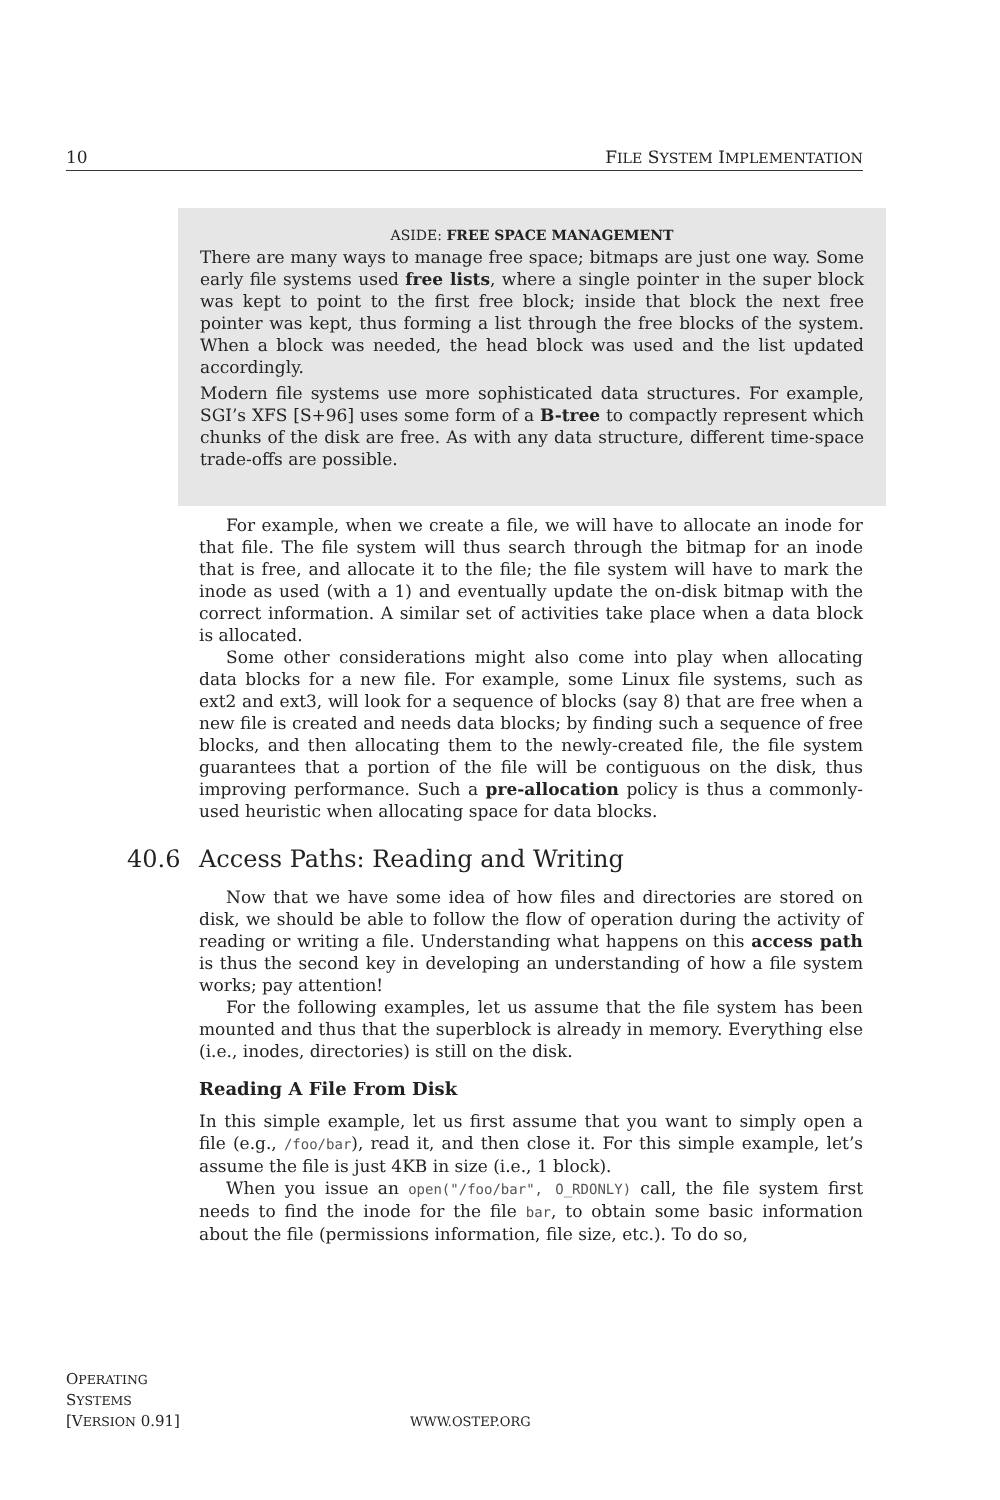10 FILE SYSTEM IMPLEMENTATION
ASIDE: FREE SPACE MANAGEMENT
There are many ways to manage free space; bitmaps are just one way. Some early file systems used free lists, where a single pointer in the super block was kept to point to the first free block; inside that block the next free pointer was kept, thus forming a list through the free blocks of the system. When a block was needed, the head block was used and the list updated accordingly.
Modern file systems use more sophisticated data structures. For example, SGI’s XFS [S+96] uses some form of a B-tree to compactly represent which chunks of the disk are free. As with any data structure, different time-space trade-offs are possible.
For example, when we create a file, we will have to allocate an inode for that file. The file system will thus search through the bitmap for an inode that is free, and allocate it to the file; the file system will have to mark the inode as used (with a 1) and eventually update the on-disk bitmap with the correct information. A similar set of activities take place when a data block is allocated.
Some other considerations might also come into play when allocating data blocks for a new file. For example, some Linux file systems, such as ext2 and ext3, will look for a sequence of blocks (say 8) that are free when a new file is created and needs data blocks; by finding such a sequence of free blocks, and then allocating them to the newly-created file, the file system guarantees that a portion of the file will be contiguous on the disk, thus improving performance. Such a pre-allocation policy is thus a commonly-used heuristic when allocating space for data blocks.
40.6 Access Paths: Reading and Writing
Now that we have some idea of how files and directories are stored on disk, we should be able to follow the flow of operation during the activity of reading or writing a file. Understanding what happens on this access path is thus the second key in developing an understanding of how a file system works; pay attention!
For the following examples, let us assume that the file system has been mounted and thus that the superblock is already in memory. Everything else (i.e., inodes, directories) is still on the disk.
Reading A File From Disk
In this simple example, let us first assume that you want to simply open a file (e.g., /foo/bar), read it, and then close it. For this simple example, let’s assume the file is just 4KB in size (i.e., 1 block).
When you issue an open("/foo/bar", O_RDONLY) call, the file system first needs to find the inode for the file bar, to obtain some basic information about the file (permissions information, file size, etc.). To do so,
OPERATING
SYSTEMS
[VERSION 0.91]
WWW.OSTEP.ORG